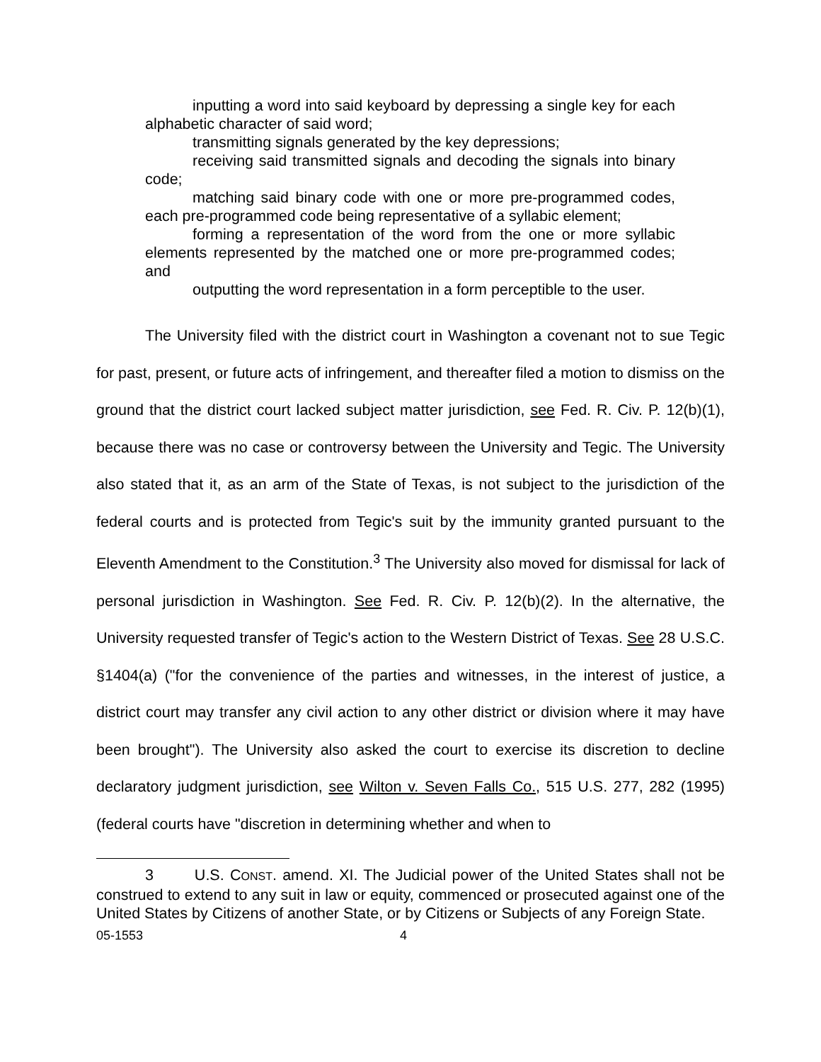inputting a word into said keyboard by depressing a single key for each alphabetic character of said word;
transmitting signals generated by the key depressions;
receiving said transmitted signals and decoding the signals into binary code;
matching said binary code with one or more pre-programmed codes, each pre-programmed code being representative of a syllabic element;
forming a representation of the word from the one or more syllabic elements represented by the matched one or more pre-programmed codes; and
outputting the word representation in a form perceptible to the user.
The University filed with the district court in Washington a covenant not to sue Tegic for past, present, or future acts of infringement, and thereafter filed a motion to dismiss on the ground that the district court lacked subject matter jurisdiction, see Fed. R. Civ. P. 12(b)(1), because there was no case or controversy between the University and Tegic. The University also stated that it, as an arm of the State of Texas, is not subject to the jurisdiction of the federal courts and is protected from Tegic's suit by the immunity granted pursuant to the Eleventh Amendment to the Constitution.<sup>3</sup> The University also moved for dismissal for lack of personal jurisdiction in Washington. See Fed. R. Civ. P. 12(b)(2). In the alternative, the University requested transfer of Tegic's action to the Western District of Texas. See 28 U.S.C. §1404(a) ("for the convenience of the parties and witnesses, in the interest of justice, a district court may transfer any civil action to any other district or division where it may have been brought"). The University also asked the court to exercise its discretion to decline declaratory judgment jurisdiction, see Wilton v. Seven Falls Co., 515 U.S. 277, 282 (1995) (federal courts have "discretion in determining whether and when to
3 U.S. CONST. amend. XI. The Judicial power of the United States shall not be construed to extend to any suit in law or equity, commenced or prosecuted against one of the United States by Citizens of another State, or by Citizens or Subjects of any Foreign State.
05-1553 4